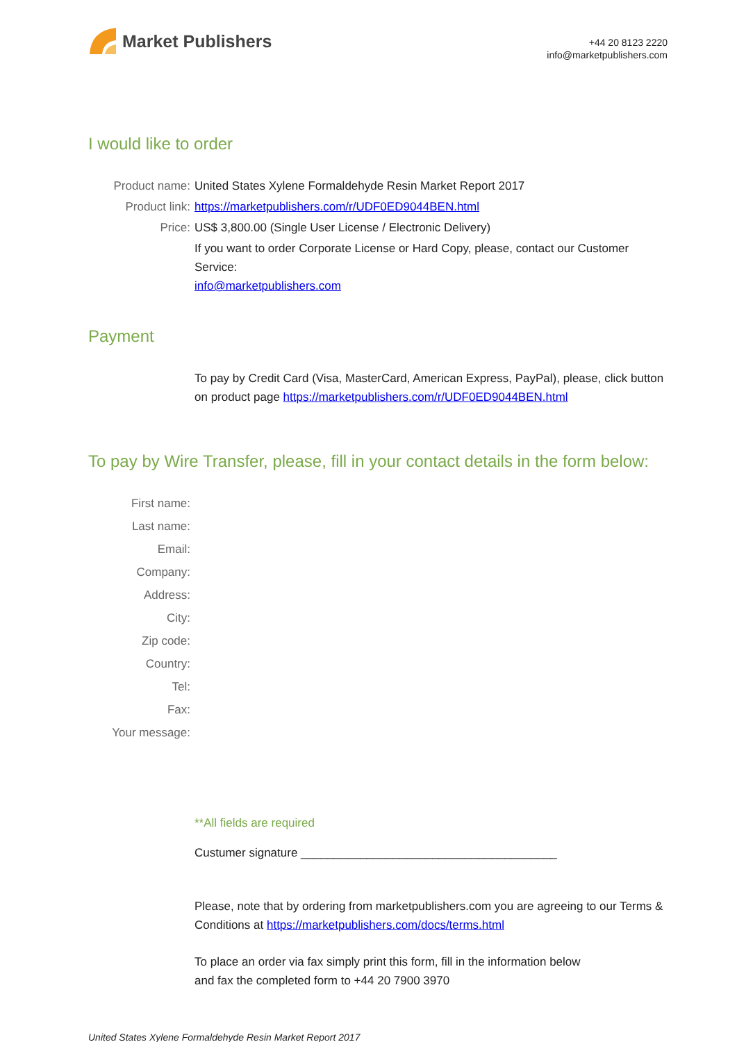Market Publishers
+44 20 8123 2220
info@marketpublishers.com
I would like to order
Product name: United States Xylene Formaldehyde Resin Market Report 2017
Product link: https://marketpublishers.com/r/UDF0ED9044BEN.html
Price: US$ 3,800.00 (Single User License / Electronic Delivery)
If you want to order Corporate License or Hard Copy, please, contact our Customer Service:
info@marketpublishers.com
Payment
To pay by Credit Card (Visa, MasterCard, American Express, PayPal), please, click button on product page https://marketpublishers.com/r/UDF0ED9044BEN.html
To pay by Wire Transfer, please, fill in your contact details in the form below:
First name:
Last name:
Email:
Company:
Address:
City:
Zip code:
Country:
Tel:
Fax:
Your message:
**All fields are required
Custumer signature _______________________________________
Please, note that by ordering from marketpublishers.com you are agreeing to our Terms & Conditions at https://marketpublishers.com/docs/terms.html
To place an order via fax simply print this form, fill in the information below
and fax the completed form to +44 20 7900 3970
United States Xylene Formaldehyde Resin Market Report 2017